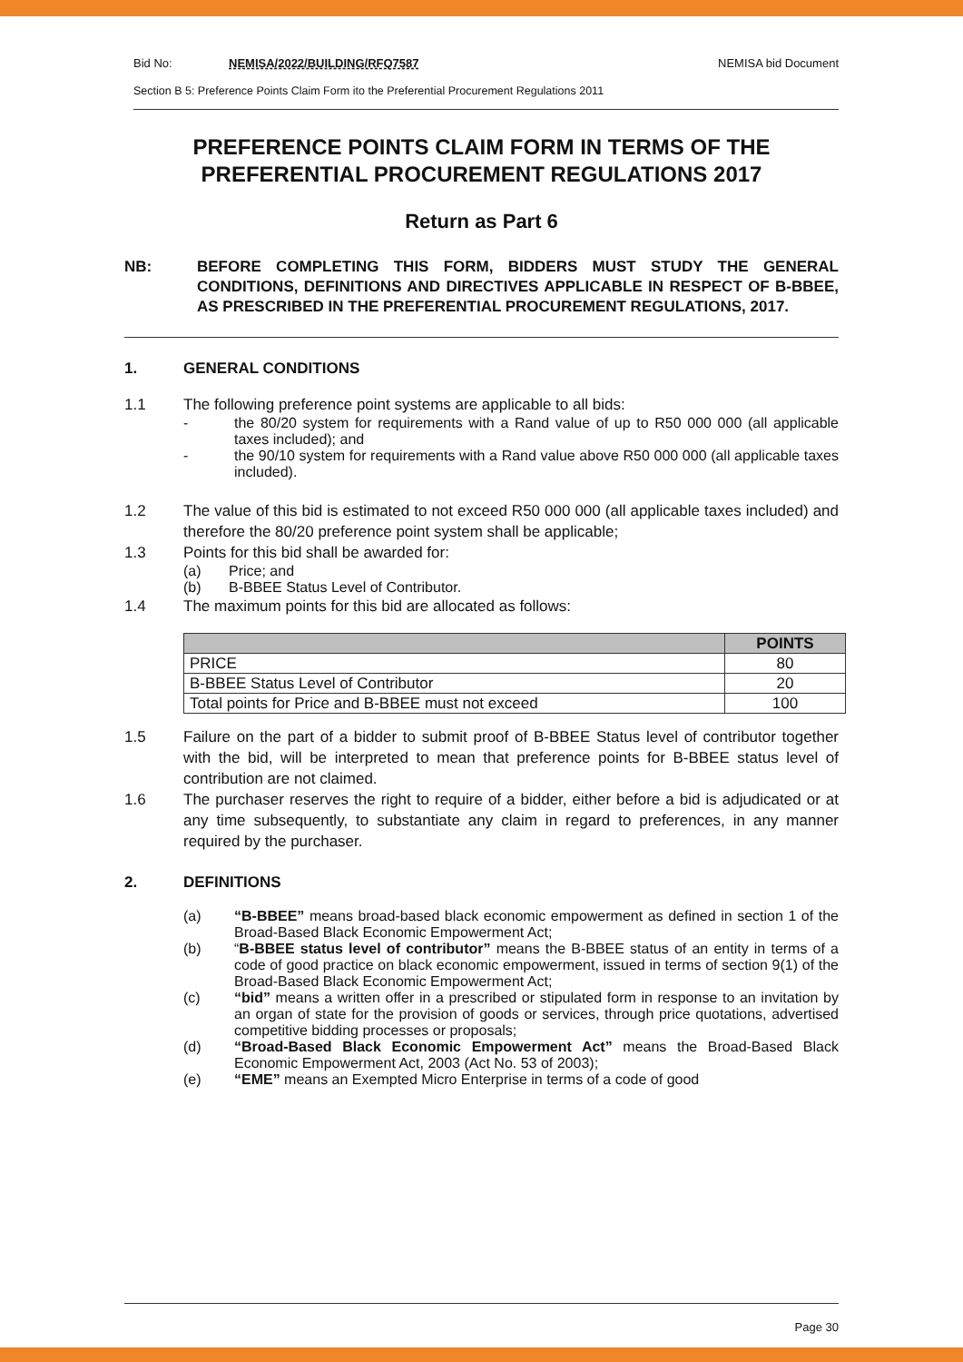Bid No: NEMISA/2022/BUILDING/RFQ7587 NEMISA bid Document
Section B 5: Preference Points Claim Form ito the Preferential Procurement Regulations 2011
PREFERENCE POINTS CLAIM FORM IN TERMS OF THE PREFERENTIAL PROCUREMENT REGULATIONS 2017
Return as Part 6
NB: BEFORE COMPLETING THIS FORM, BIDDERS MUST STUDY THE GENERAL CONDITIONS, DEFINITIONS AND DIRECTIVES APPLICABLE IN RESPECT OF B-BBEE, AS PRESCRIBED IN THE PREFERENTIAL PROCUREMENT REGULATIONS, 2017.
1. GENERAL CONDITIONS
1.1 The following preference point systems are applicable to all bids:
- the 80/20 system for requirements with a Rand value of up to R50 000 000 (all applicable taxes included); and
- the 90/10 system for requirements with a Rand value above R50 000 000 (all applicable taxes included).
1.2 The value of this bid is estimated to not exceed R50 000 000 (all applicable taxes included) and therefore the 80/20 preference point system shall be applicable;
1.3 Points for this bid shall be awarded for:
(a) Price; and
(b) B-BBEE Status Level of Contributor.
1.4 The maximum points for this bid are allocated as follows:
| | POINTS |
| --- | --- |
| PRICE | 80 |
| B-BBEE Status Level of Contributor | 20 |
| Total points for Price and B-BBEE must not exceed | 100 |
1.5 Failure on the part of a bidder to submit proof of B-BBEE Status level of contributor together with the bid, will be interpreted to mean that preference points for B-BBEE status level of contribution are not claimed.
1.6 The purchaser reserves the right to require of a bidder, either before a bid is adjudicated or at any time subsequently, to substantiate any claim in regard to preferences, in any manner required by the purchaser.
2. DEFINITIONS
(a) “B-BBEE” means broad-based black economic empowerment as defined in section 1 of the Broad-Based Black Economic Empowerment Act;
(b) “B-BBEE status level of contributor” means the B-BBEE status of an entity in terms of a code of good practice on black economic empowerment, issued in terms of section 9(1) of the Broad-Based Black Economic Empowerment Act;
(c) “bid” means a written offer in a prescribed or stipulated form in response to an invitation by an organ of state for the provision of goods or services, through price quotations, advertised competitive bidding processes or proposals;
(d) “Broad-Based Black Economic Empowerment Act” means the Broad-Based Black Economic Empowerment Act, 2003 (Act No. 53 of 2003);
(e) “EME” means an Exempted Micro Enterprise in terms of a code of good
Page 30